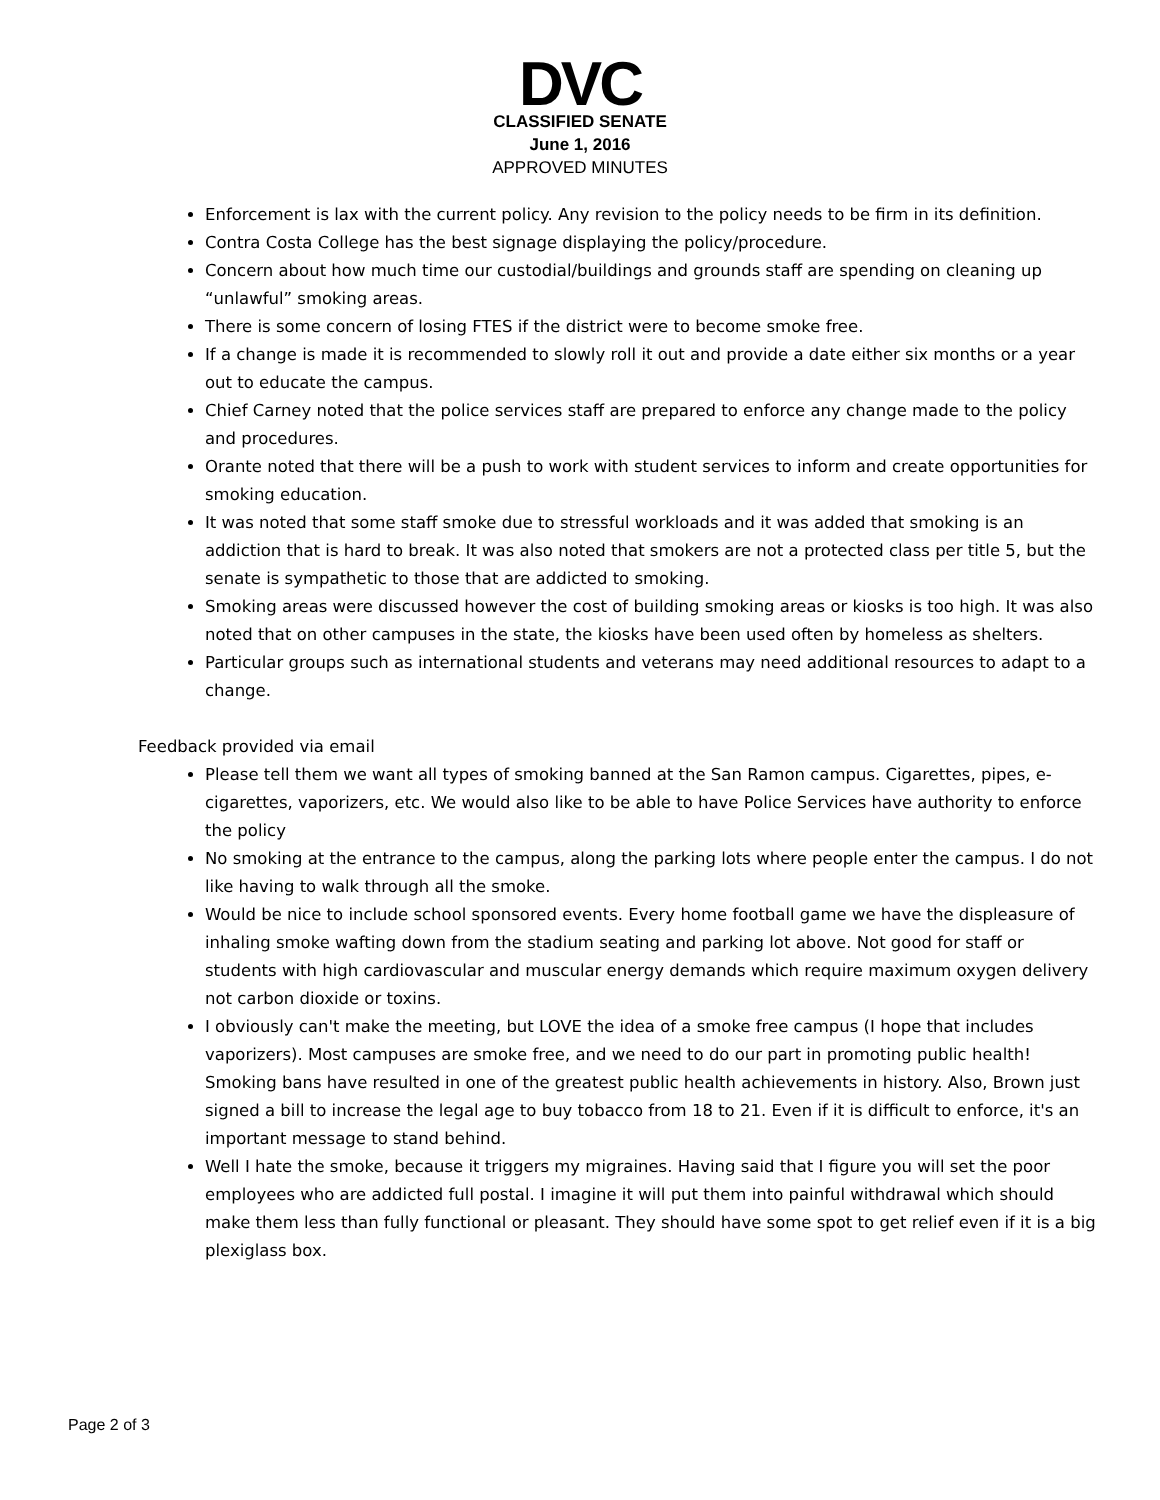DVC
CLASSIFIED SENATE
June 1, 2016
APPROVED MINUTES
Enforcement is lax with the current policy. Any revision to the policy needs to be firm in its definition.
Contra Costa College has the best signage displaying the policy/procedure.
Concern about how much time our custodial/buildings and grounds staff are spending on cleaning up “unlawful” smoking areas.
There is some concern of losing FTES if the district were to become smoke free.
If a change is made it is recommended to slowly roll it out and provide a date either six months or a year out to educate the campus.
Chief Carney noted that the police services staff are prepared to enforce any change made to the policy and procedures.
Orante noted that there will be a push to work with student services to inform and create opportunities for smoking education.
It was noted that some staff smoke due to stressful workloads and it was added that smoking is an addiction that is hard to break. It was also noted that smokers are not a protected class per title 5, but the senate is sympathetic to those that are addicted to smoking.
Smoking areas were discussed however the cost of building smoking areas or kiosks is too high. It was also noted that on other campuses in the state, the kiosks have been used often by homeless as shelters.
Particular groups such as international students and veterans may need additional resources to adapt to a change.
Feedback provided via email
Please tell them we want all types of smoking banned at the San Ramon campus. Cigarettes, pipes, e-cigarettes, vaporizers, etc. We would also like to be able to have Police Services have authority to enforce the policy
No smoking at the entrance to the campus, along the parking lots where people enter the campus. I do not like having to walk through all the smoke.
Would be nice to include school sponsored events. Every home football game we have the displeasure of inhaling smoke wafting down from the stadium seating and parking lot above. Not good for staff or students with high cardiovascular and muscular energy demands which require maximum oxygen delivery not carbon dioxide or toxins.
I obviously can't make the meeting, but LOVE the idea of a smoke free campus (I hope that includes vaporizers). Most campuses are smoke free, and we need to do our part in promoting public health! Smoking bans have resulted in one of the greatest public health achievements in history. Also, Brown just signed a bill to increase the legal age to buy tobacco from 18 to 21. Even if it is difficult to enforce, it's an important message to stand behind.
Well I hate the smoke, because it triggers my migraines. Having said that I figure you will set the poor employees who are addicted full postal. I imagine it will put them into painful withdrawal which should make them less than fully functional or pleasant. They should have some spot to get relief even if it is a big plexiglass box.
Page 2 of 3